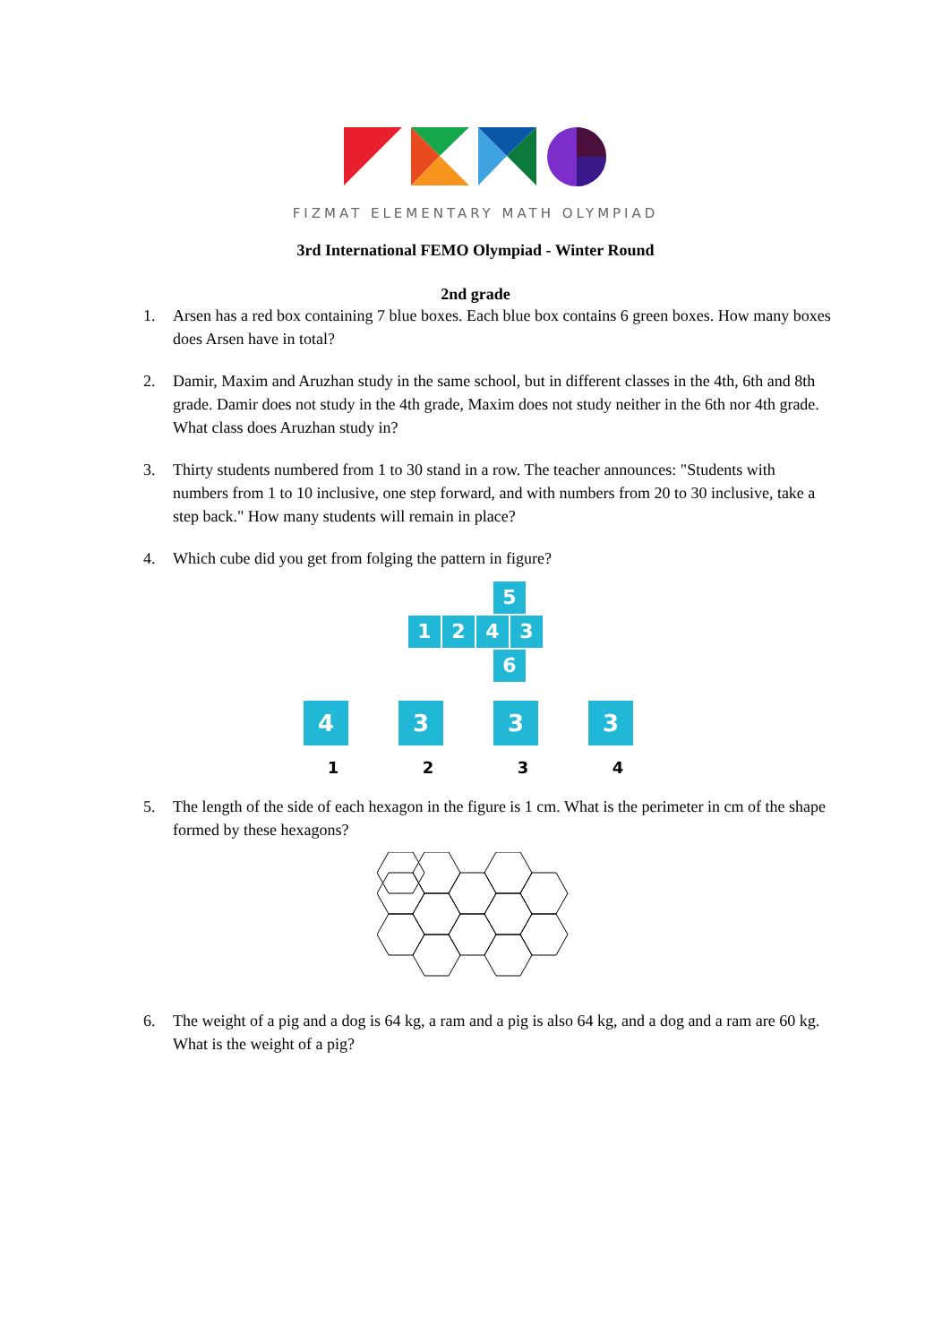FIZMAT ELEMENTARY MATH OLYMPIAD
3rd International FEMO Olympiad - Winter Round
2nd grade
1. Arsen has a red box containing 7 blue boxes. Each blue box contains 6 green boxes. How many boxes does Arsen have in total?
2. Damir, Maxim and Aruzhan study in the same school, but in different classes in the 4th, 6th and 8th grade. Damir does not study in the 4th grade, Maxim does not study neither in the 6th nor 4th grade. What class does Aruzhan study in?
3. Thirty students numbered from 1 to 30 stand in a row. The teacher announces: "Students with numbers from 1 to 10 inclusive, one step forward, and with numbers from 20 to 30 inclusive, take a step back." How many students will remain in place?
4. Which cube did you get from folging the pattern in figure?
5
1243
6
4
1
3
2
3
3
3
4
5. The length of the side of each hexagon in the figure is 1 cm. What is the perimeter in cm of the shape formed by these hexagons?
6. The weight of a pig and a dog is 64 kg, a ram and a pig is also 64 kg, and a dog and a ram are 60 kg. What is the weight of a pig?